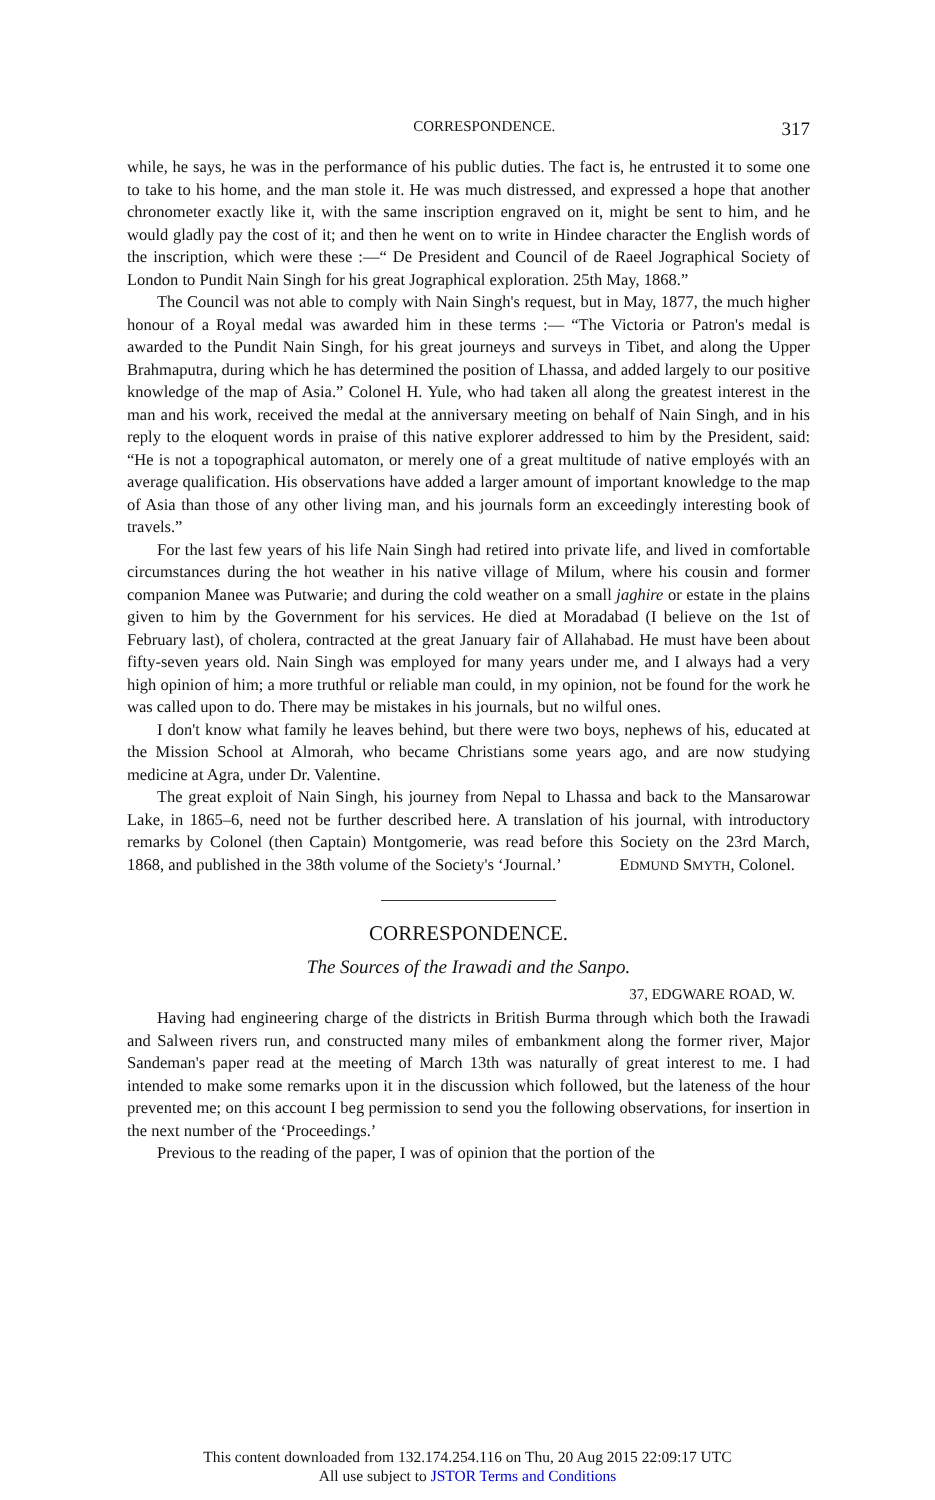CORRESPONDENCE. 317
while, he says, he was in the performance of his public duties. The fact is, he entrusted it to some one to take to his home, and the man stole it. He was much distressed, and expressed a hope that another chronometer exactly like it, with the same inscription engraved on it, might be sent to him, and he would gladly pay the cost of it; and then he went on to write in Hindee character the English words of the inscription, which were these :—“ De President and Council of de Raeel Jographical Society of London to Pundit Nain Singh for his great Jographical exploration. 25th May, 1868.”
The Council was not able to comply with Nain Singh's request, but in May, 1877, the much higher honour of a Royal medal was awarded him in these terms :— “The Victoria or Patron's medal is awarded to the Pundit Nain Singh, for his great journeys and surveys in Tibet, and along the Upper Brahmaputra, during which he has determined the position of Lhassa, and added largely to our positive knowledge of the map of Asia.” Colonel H. Yule, who had taken all along the greatest interest in the man and his work, received the medal at the anniversary meeting on behalf of Nain Singh, and in his reply to the eloquent words in praise of this native explorer addressed to him by the President, said: “He is not a topographical automaton, or merely one of a great multitude of native employés with an average qualification. His observations have added a larger amount of important knowledge to the map of Asia than those of any other living man, and his journals form an exceedingly interesting book of travels.”
For the last few years of his life Nain Singh had retired into private life, and lived in comfortable circumstances during the hot weather in his native village of Milum, where his cousin and former companion Manee was Putwarie; and during the cold weather on a small jaghire or estate in the plains given to him by the Government for his services. He died at Moradabad (I believe on the 1st of February last), of cholera, contracted at the great January fair of Allahabad. He must have been about fifty-seven years old. Nain Singh was employed for many years under me, and I always had a very high opinion of him; a more truthful or reliable man could, in my opinion, not be found for the work he was called upon to do. There may be mistakes in his journals, but no wilful ones.
I don't know what family he leaves behind, but there were two boys, nephews of his, educated at the Mission School at Almorah, who became Christians some years ago, and are now studying medicine at Agra, under Dr. Valentine.
The great exploit of Nain Singh, his journey from Nepal to Lhassa and back to the Mansarowar Lake, in 1865–6, need not be further described here. A translation of his journal, with introductory remarks by Colonel (then Captain) Montgomerie, was read before this Society on the 23rd March, 1868, and published in the 38th volume of the Society's ‘Journal.’ EDMUND SMYTH, Colonel.
CORRESPONDENCE.
The Sources of the Irawadi and the Sanpo.
37, EDGWARE ROAD, W.
Having had engineering charge of the districts in British Burma through which both the Irawadi and Salween rivers run, and constructed many miles of embankment along the former river, Major Sandeman's paper read at the meeting of March 13th was naturally of great interest to me. I had intended to make some remarks upon it in the discussion which followed, but the lateness of the hour prevented me; on this account I beg permission to send you the following observations, for insertion in the next number of the ‘Proceedings.’
Previous to the reading of the paper, I was of opinion that the portion of the
This content downloaded from 132.174.254.116 on Thu, 20 Aug 2015 22:09:17 UTC
All use subject to JSTOR Terms and Conditions